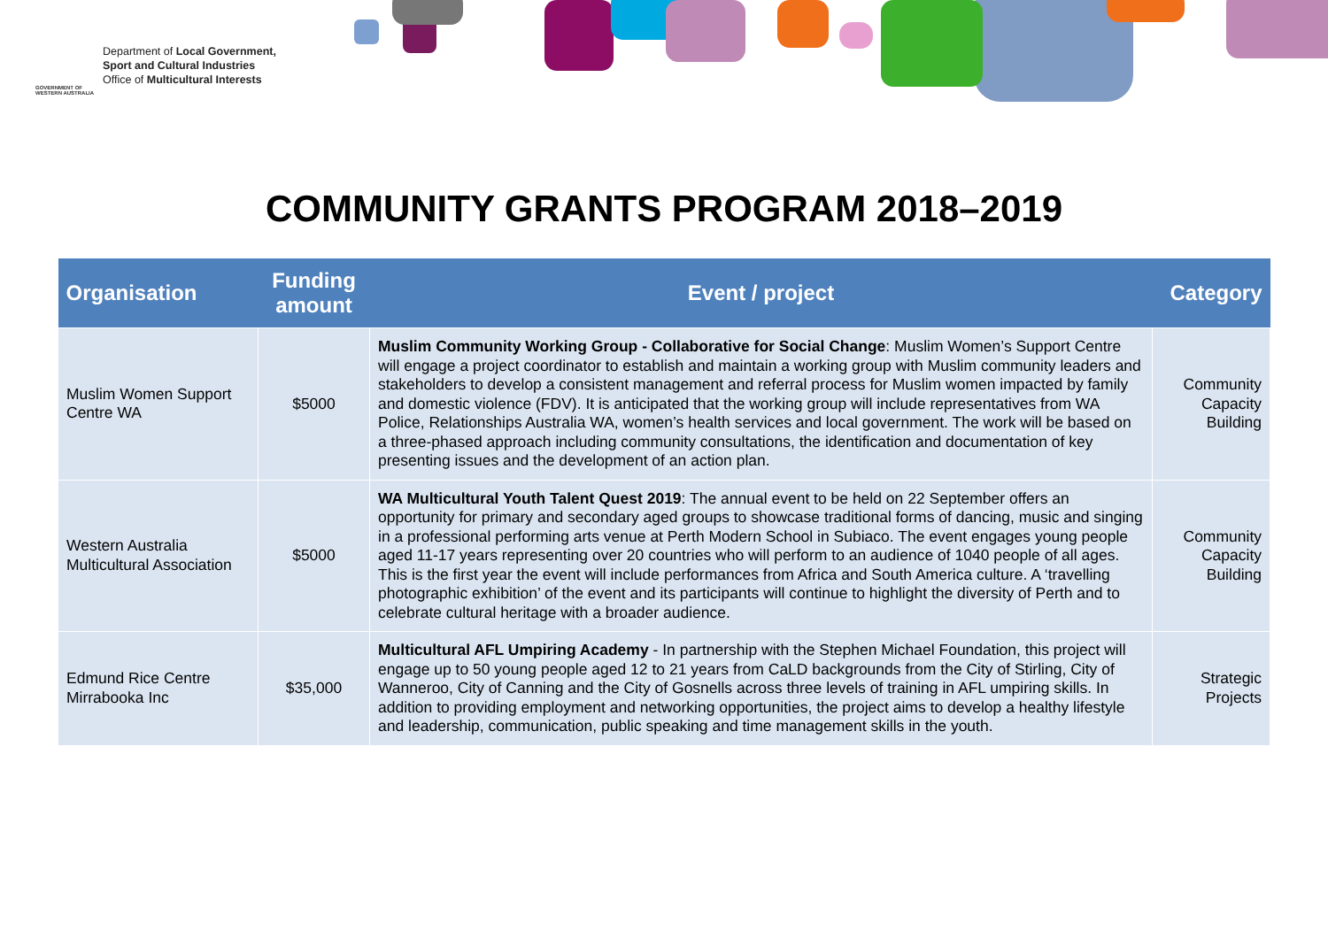GOVERNMENT OF WESTERN AUSTRALIA
Department of Local Government,
Sport and Cultural Industries
Office of Multicultural Interests
COMMUNITY GRANTS PROGRAM 2018–2019
| Organisation | Funding amount | Event / project | Category |
| --- | --- | --- | --- |
| Muslim Women Support Centre WA | $5000 | Muslim Community Working Group - Collaborative for Social Change : Muslim Women’s Support Centre will engage a project coordinator to establish and maintain a working group with Muslim community leaders and stakeholders to develop a consistent management and referral process for Muslim women impacted by family and domestic violence (FDV). It is anticipated that the working group will include representatives from WA Police, Relationships Australia WA, women’s health services and local government. The work will be based on a three-phased approach including community consultations, the identification and documentation of key presenting issues and the development of an action plan. | Community Capacity Building |
| Western Australia Multicultural Association | $5000 | WA Multicultural Youth Talent Quest 2019 : The annual event to be held on 22 September offers an opportunity for primary and secondary aged groups to showcase traditional forms of dancing, music and singing in a professional performing arts venue at Perth Modern School in Subiaco. The event engages young people aged 11-17 years representing over 20 countries who will perform to an audience of 1040 people of all ages. This is the first year the event will include performances from Africa and South America culture. A ‘travelling photographic exhibition’ of the event and its participants will continue to highlight the diversity of Perth and to celebrate cultural heritage with a broader audience. | Community Capacity Building |
| Edmund Rice Centre Mirrabooka Inc | $35,000 | Multicultural AFL Umpiring Academy - In partnership with the Stephen Michael Foundation, this project will engage up to 50 young people aged 12 to 21 years from CaLD backgrounds from the City of Stirling, City of Wanneroo, City of Canning and the City of Gosnells across three levels of training in AFL umpiring skills. In addition to providing employment and networking opportunities, the project aims to develop a healthy lifestyle and leadership, communication, public speaking and time management skills in the youth. | Strategic Projects |